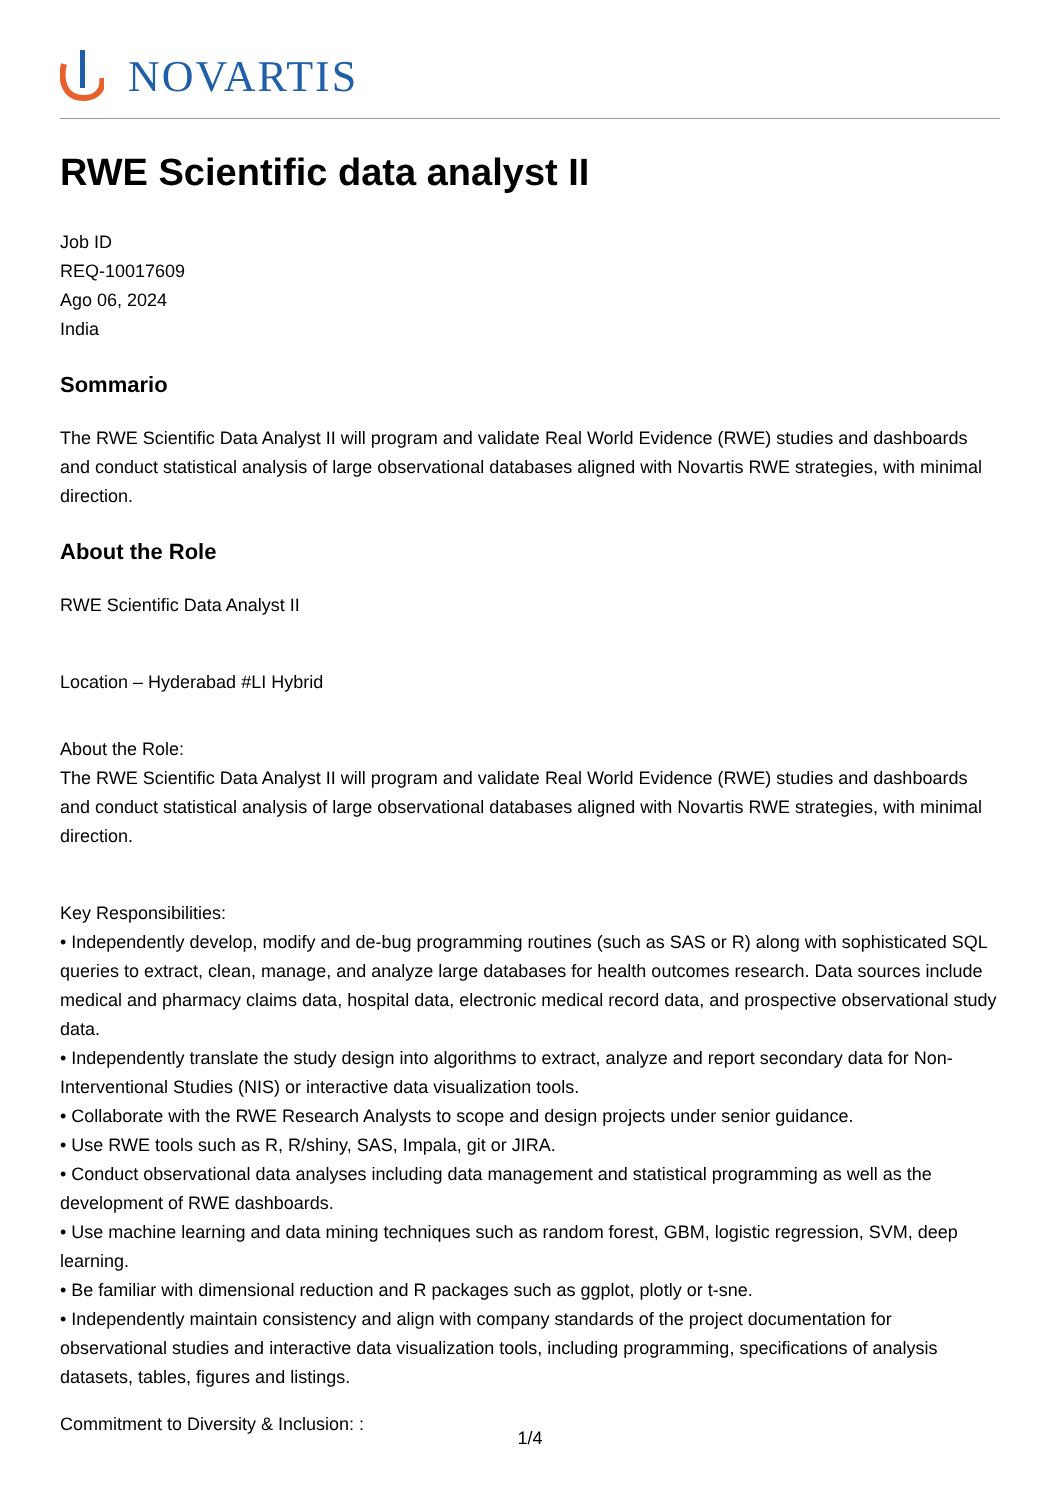NOVARTIS
RWE Scientific data analyst II
Job ID
REQ-10017609
Ago 06, 2024
India
Sommario
The RWE Scientific Data Analyst II will program and validate Real World Evidence (RWE) studies and dashboards and conduct statistical analysis of large observational databases aligned with Novartis RWE strategies, with minimal direction.
About the Role
RWE Scientific Data Analyst II
Location – Hyderabad #LI Hybrid
About the Role:
The RWE Scientific Data Analyst II will program and validate Real World Evidence (RWE) studies and dashboards and conduct statistical analysis of large observational databases aligned with Novartis RWE strategies, with minimal direction.
Key Responsibilities:
• Independently develop, modify and de-bug programming routines (such as SAS or R) along with sophisticated SQL queries to extract, clean, manage, and analyze large databases for health outcomes research. Data sources include medical and pharmacy claims data, hospital data, electronic medical record data, and prospective observational study data.
• Independently translate the study design into algorithms to extract, analyze and report secondary data for Non-Interventional Studies (NIS) or interactive data visualization tools.
• Collaborate with the RWE Research Analysts to scope and design projects under senior guidance.
• Use RWE tools such as R, R/shiny, SAS, Impala, git or JIRA.
• Conduct observational data analyses including data management and statistical programming as well as the development of RWE dashboards.
• Use machine learning and data mining techniques such as random forest, GBM, logistic regression, SVM, deep learning.
• Be familiar with dimensional reduction and R packages such as ggplot, plotly or t-sne.
• Independently maintain consistency and align with company standards of the project documentation for observational studies and interactive data visualization tools, including programming, specifications of analysis datasets, tables, figures and listings.
Commitment to Diversity & Inclusion: :
1/4